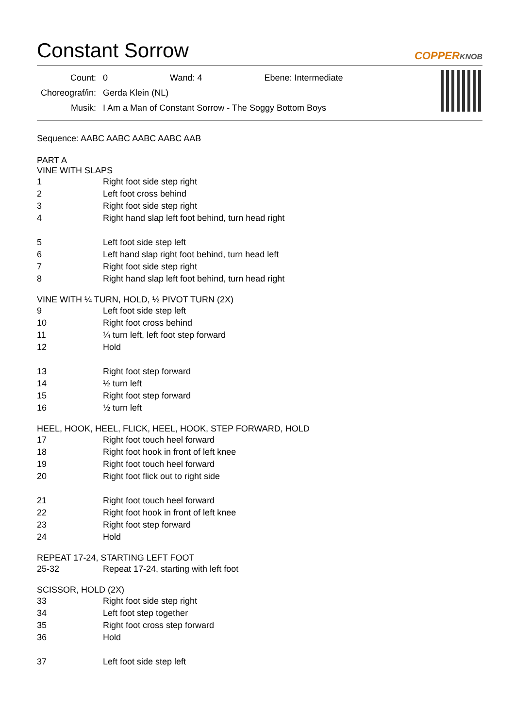Constant Sorrow
COPPERKNOB
| Count: | 0 | | Wand: 4 | | Ebene: Intermediate |
| Choreograf/in: | Gerda Klein (NL) | | | | |
| Musik: | I Am a Man of Constant Sorrow - The Soggy Bottom Boys | | | | |
Sequence: AABC AABC AABC AABC AAB
PART A
VINE WITH SLAPS
| 1 | Right foot side step right |
| 2 | Left foot cross behind |
| 3 | Right foot side step right |
| 4 | Right hand slap left foot behind, turn head right |
| 5 | Left foot side step left |
| 6 | Left hand slap right foot behind, turn head left |
| 7 | Right foot side step right |
| 8 | Right hand slap left foot behind, turn head right |
VINE WITH ¼ TURN, HOLD, ½ PIVOT TURN (2X)
| 9 | Left foot side step left |
| 10 | Right foot cross behind |
| 11 | ¼ turn left, left foot step forward |
| 12 | Hold |
| 13 | Right foot step forward |
| 14 | ½ turn left |
| 15 | Right foot step forward |
| 16 | ½ turn left |
HEEL, HOOK, HEEL, FLICK, HEEL, HOOK, STEP FORWARD, HOLD
| 17 | Right foot touch heel forward |
| 18 | Right foot hook in front of left knee |
| 19 | Right foot touch heel forward |
| 20 | Right foot flick out to right side |
| 21 | Right foot touch heel forward |
| 22 | Right foot hook in front of left knee |
| 23 | Right foot step forward |
| 24 | Hold |
REPEAT 17-24, STARTING LEFT FOOT
| 25-32 | Repeat 17-24, starting with left foot |
SCISSOR, HOLD (2X)
| 33 | Right foot side step right |
| 34 | Left foot step together |
| 35 | Right foot cross step forward |
| 36 | Hold |
| 37 | Left foot side step left |